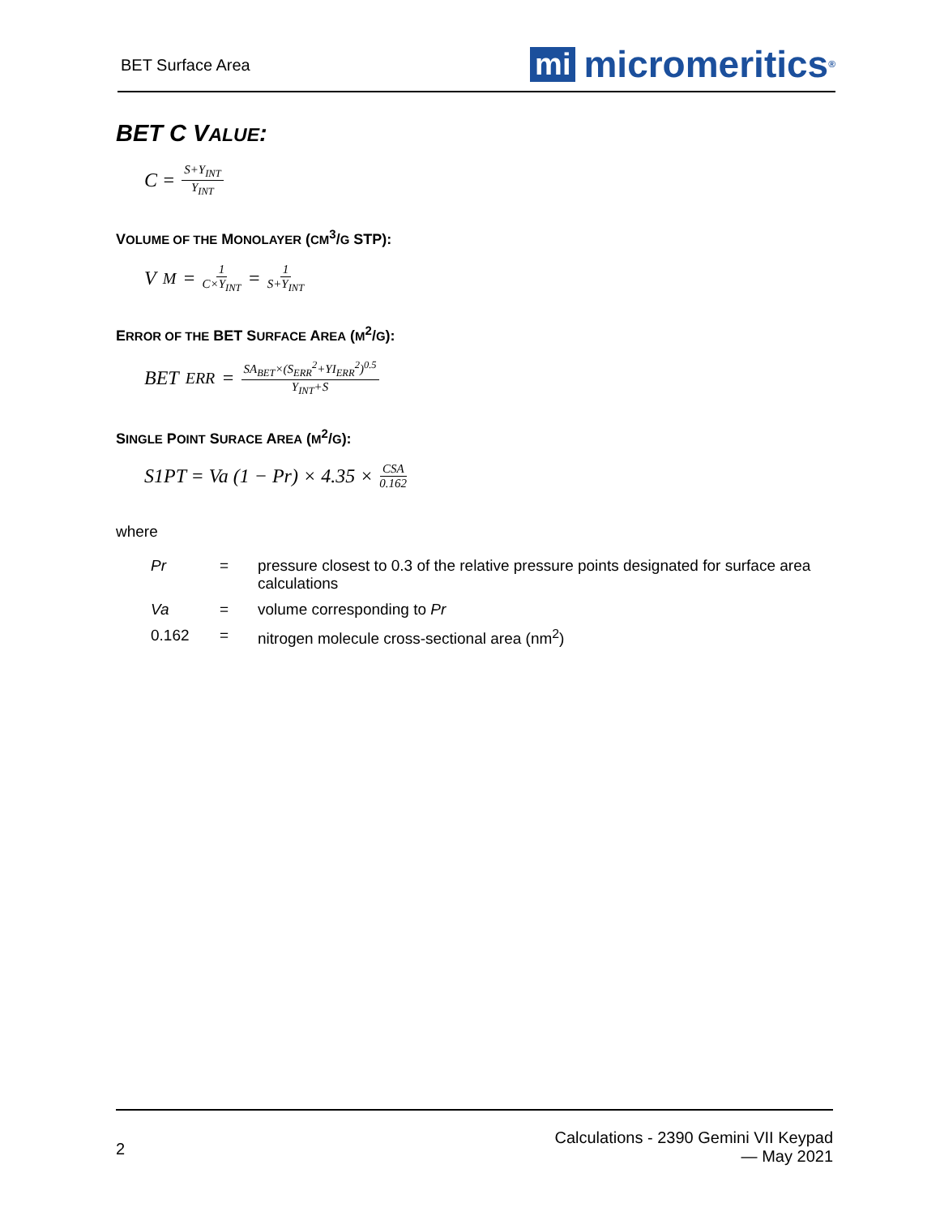BET Surface Area
mi micromeritics<sup>®</sup>
BET C VALUE:
C = S+Y<sub>INT</sub> Y<sub>INT</sub>
VOLUME OF THE MONOLAYER (CM<sup>3</sup>/G STP):
V<sub>M</sub> = 1 C×Y<sub>INT</sub> = 1 S+Y<sub>INT</sub>
ERROR OF THE BET SURFACE AREA (M<sup>2</sup>/G):
BET<sub>ERR</sub> = SA<sub>BET</sub>×(S<sub>ERR</sub><sup>2</sup>+YI<sub>ERR</sub><sup>2</sup>)<sup>0.5</sup> Y<sub>INT</sub>+S
SINGLE POINT SURACE AREA (M<sup>2</sup>/G):
S1PT = Va (1 − Pr) × 4.35 × CSA 0.162
where
Pr = pressure closest to 0.3 of the relative pressure points designated for surface area calculations
Va = volume corresponding to Pr
0.162 = nitrogen molecule cross-sectional area (nm<sup>2</sup>)
2
Calculations - 2390 Gemini VII Keypad
— May 2021